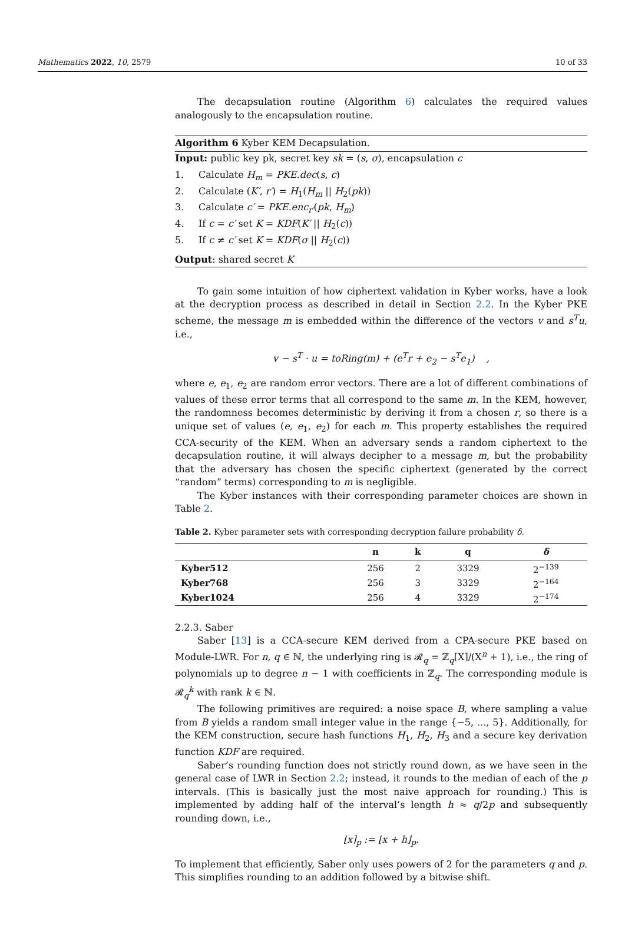Mathematics 2022, 10, 2579 10 of 33
The decapsulation routine (Algorithm 6) calculates the required values analogously to the encapsulation routine.
Algorithm 6 Kyber KEM Decapsulation.
Input: public key pk, secret key sk = (s, σ), encapsulation c
1. Calculate H<sub>m</sub> = PKE.dec(s, c)
2. Calculate (K′, r′) = H<sub>1</sub>(H<sub>m</sub> || H<sub>2</sub>(pk))
3. Calculate c′ = PKE.enc<sub>r′</sub>(pk, H<sub>m</sub>)
4. If c = c′ set K = KDF(K′ || H<sub>2</sub>(c))
5. If c ≠ c′ set K = KDF(σ || H<sub>2</sub>(c))
Output: shared secret K
To gain some intuition of how ciphertext validation in Kyber works, have a look at the decryption process as described in detail in Section 2.2. In the Kyber PKE scheme, the message m is embedded within the difference of the vectors v and s<sup>T</sup>u, i.e.,
v − s<sup>T</sup> · u = toRing(m) + (e<sup>T</sup>r + e<sub>2</sub> − s<sup>T</sup>e<sub>1</sub>) ,
where e, e<sub>1</sub>, e<sub>2</sub> are random error vectors. There are a lot of different combinations of values of these error terms that all correspond to the same m. In the KEM, however, the randomness becomes deterministic by deriving it from a chosen r, so there is a unique set of values (e, e<sub>1</sub>, e<sub>2</sub>) for each m. This property establishes the required CCA-security of the KEM. When an adversary sends a random ciphertext to the decapsulation routine, it will always decipher to a message m, but the probability that the adversary has chosen the specific ciphertext (generated by the correct “random” terms) corresponding to m is negligible.
The Kyber instances with their corresponding parameter choices are shown in Table 2.
Table 2. Kyber parameter sets with corresponding decryption failure probability δ.
| | n | k | q | δ |
| --- | --- | --- | --- | --- |
| Kyber512 | 256 | 2 | 3329 | 2<sup>−139</sup> |
| Kyber768 | 256 | 3 | 3329 | 2<sup>−164</sup> |
| Kyber1024 | 256 | 4 | 3329 | 2<sup>−174</sup> |
2.2.3. Saber
Saber [13] is a CCA-secure KEM derived from a CPA-secure PKE based on Module-LWR. For n, q ∈ ℕ, the underlying ring is 𝓡<sub>q</sub> = ℤ<sub>q</sub>[X]/(X<sup>n</sup> + 1), i.e., the ring of polynomials up to degree n − 1 with coefficients in ℤ<sub>q</sub>. The corresponding module is 𝓡<sub>q</sub><sup>k</sup> with rank k ∈ ℕ.
The following primitives are required: a noise space B, where sampling a value from B yields a random small integer value in the range {−5, ..., 5}. Additionally, for the KEM construction, secure hash functions H<sub>1</sub>, H<sub>2</sub>, H<sub>3</sub> and a secure key derivation function KDF are required.
Saber’s rounding function does not strictly round down, as we have seen in the general case of LWR in Section 2.2; instead, it rounds to the median of each of the p intervals. (This is basically just the most naive approach for rounding.) This is implemented by adding half of the interval’s length h ≈ q/2p and subsequently rounding down, i.e.,
⌊x⌉<sub>p</sub> := ⌊x + h⌋<sub>p</sub>.
To implement that efficiently, Saber only uses powers of 2 for the parameters q and p. This simplifies rounding to an addition followed by a bitwise shift.